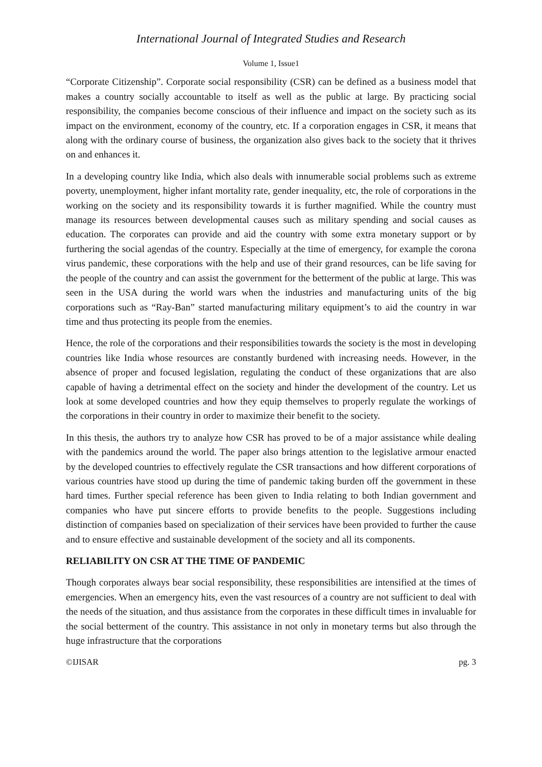International Journal of Integrated Studies and Research
Volume 1, Issue1
“Corporate Citizenship”. Corporate social responsibility (CSR) can be defined as a business model that makes a country socially accountable to itself as well as the public at large. By practicing social responsibility, the companies become conscious of their influence and impact on the society such as its impact on the environment, economy of the country, etc. If a corporation engages in CSR, it means that along with the ordinary course of business, the organization also gives back to the society that it thrives on and enhances it.
In a developing country like India, which also deals with innumerable social problems such as extreme poverty, unemployment, higher infant mortality rate, gender inequality, etc, the role of corporations in the working on the society and its responsibility towards it is further magnified. While the country must manage its resources between developmental causes such as military spending and social causes as education. The corporates can provide and aid the country with some extra monetary support or by furthering the social agendas of the country. Especially at the time of emergency, for example the corona virus pandemic, these corporations with the help and use of their grand resources, can be life saving for the people of the country and can assist the government for the betterment of the public at large. This was seen in the USA during the world wars when the industries and manufacturing units of the big corporations such as “Ray-Ban” started manufacturing military equipment’s to aid the country in war time and thus protecting its people from the enemies.
Hence, the role of the corporations and their responsibilities towards the society is the most in developing countries like India whose resources are constantly burdened with increasing needs. However, in the absence of proper and focused legislation, regulating the conduct of these organizations that are also capable of having a detrimental effect on the society and hinder the development of the country. Let us look at some developed countries and how they equip themselves to properly regulate the workings of the corporations in their country in order to maximize their benefit to the society.
In this thesis, the authors try to analyze how CSR has proved to be of a major assistance while dealing with the pandemics around the world. The paper also brings attention to the legislative armour enacted by the developed countries to effectively regulate the CSR transactions and how different corporations of various countries have stood up during the time of pandemic taking burden off the government in these hard times. Further special reference has been given to India relating to both Indian government and companies who have put sincere efforts to provide benefits to the people. Suggestions including distinction of companies based on specialization of their services have been provided to further the cause and to ensure effective and sustainable development of the society and all its components.
RELIABILITY ON CSR AT THE TIME OF PANDEMIC
Though corporates always bear social responsibility, these responsibilities are intensified at the times of emergencies. When an emergency hits, even the vast resources of a country are not sufficient to deal with the needs of the situation, and thus assistance from the corporates in these difficult times in invaluable for the social betterment of the country. This assistance in not only in monetary terms but also through the huge infrastructure that the corporations
©IJISAR pg. 3